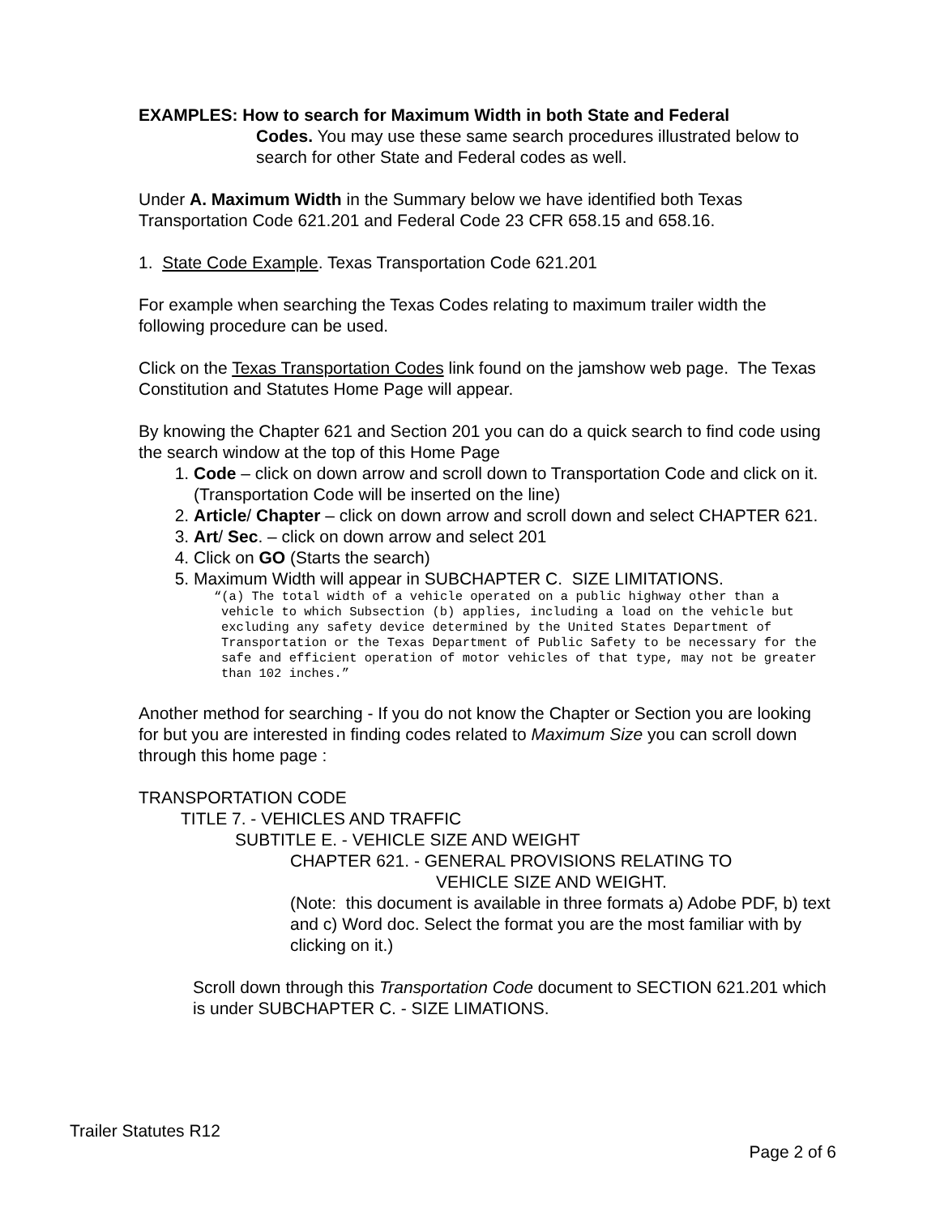EXAMPLES: How to search for Maximum Width in both State and Federal
Codes. You may use these same search procedures illustrated below to search for other State and Federal codes as well.
Under A. Maximum Width in the Summary below we have identified both Texas Transportation Code 621.201 and Federal Code 23 CFR 658.15 and 658.16.
1. State Code Example. Texas Transportation Code 621.201
For example when searching the Texas Codes relating to maximum trailer width the following procedure can be used.
Click on the Texas Transportation Codes link found on the jamshow web page. The Texas Constitution and Statutes Home Page will appear.
By knowing the Chapter 621 and Section 201 you can do a quick search to find code using the search window at the top of this Home Page
1. Code – click on down arrow and scroll down to Transportation Code and click on it. (Transportation Code will be inserted on the line)
2. Article/ Chapter – click on down arrow and scroll down and select CHAPTER 621.
3. Art/ Sec. – click on down arrow and select 201
4. Click on GO (Starts the search)
5. Maximum Width will appear in SUBCHAPTER C. SIZE LIMITATIONS.
“(a) The total width of a vehicle operated on a public highway other than a vehicle to which Subsection (b) applies, including a load on the vehicle but excluding any safety device determined by the United States Department of Transportation or the Texas Department of Public Safety to be necessary for the safe and efficient operation of motor vehicles of that type, may not be greater than 102 inches.”
Another method for searching - If you do not know the Chapter or Section you are looking for but you are interested in finding codes related to Maximum Size you can scroll down through this home page :
TRANSPORTATION CODE
TITLE 7. - VEHICLES AND TRAFFIC
SUBTITLE E. - VEHICLE SIZE AND WEIGHT
CHAPTER 621. - GENERAL PROVISIONS RELATING TO
VEHICLE SIZE AND WEIGHT.
(Note: this document is available in three formats a) Adobe PDF, b) text and c) Word doc. Select the format you are the most familiar with by clicking on it.)
Scroll down through this Transportation Code document to SECTION 621.201 which is under SUBCHAPTER C. - SIZE LIMATIONS.
Trailer Statutes R12
Page 2 of 6